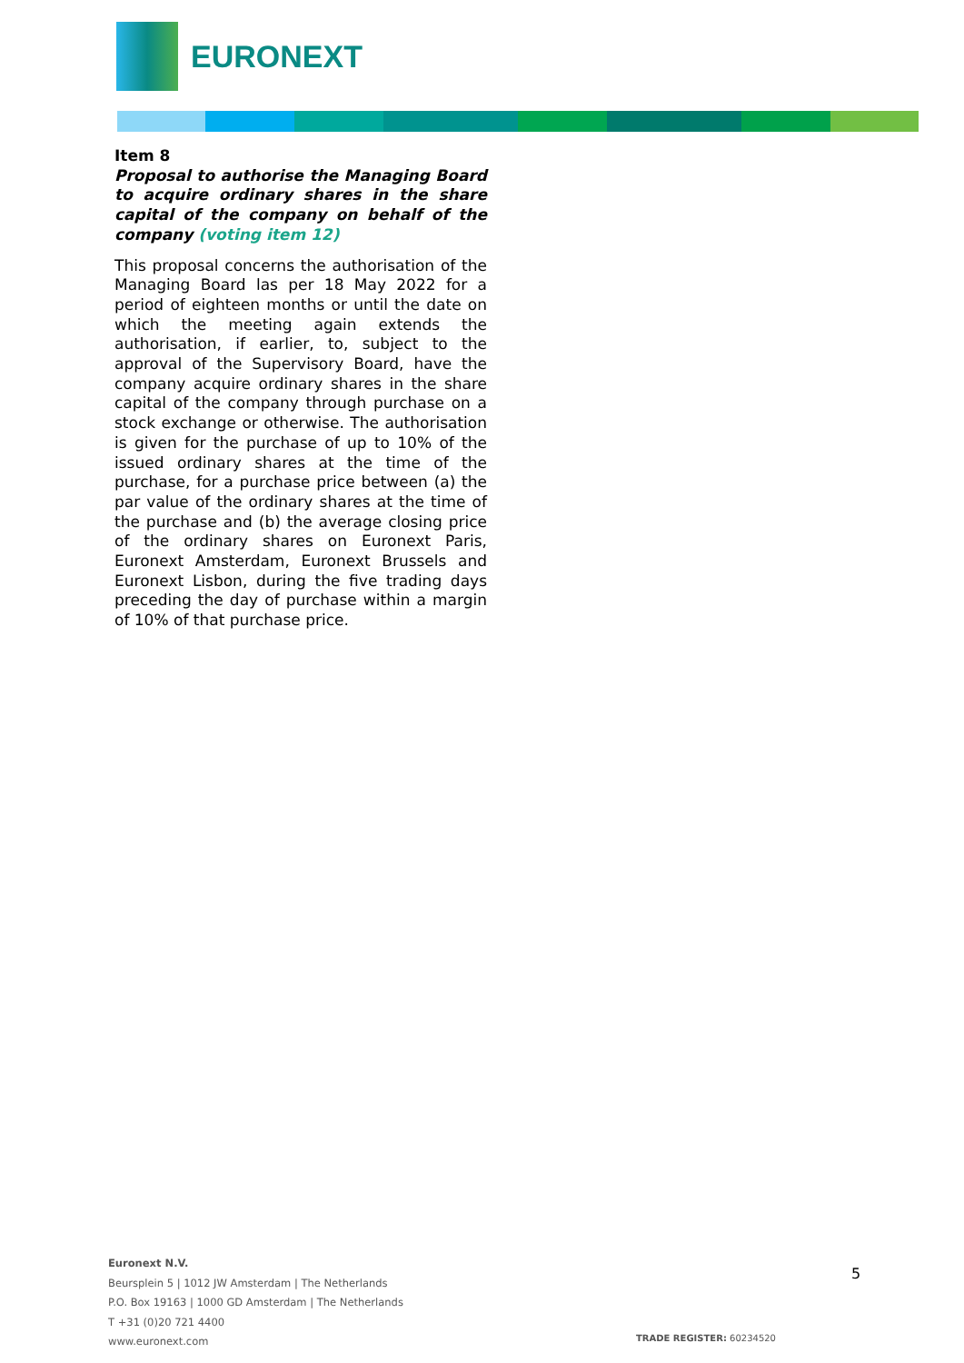EURONEXT
Item 8
Proposal to authorise the Managing Board to acquire ordinary shares in the share capital of the company on behalf of the company (voting item 12)
This proposal concerns the authorisation of the Managing Board las per 18 May 2022 for a period of eighteen months or until the date on which the meeting again extends the authorisation, if earlier, to, subject to the approval of the Supervisory Board, have the company acquire ordinary shares in the share capital of the company through purchase on a stock exchange or otherwise. The authorisation is given for the purchase of up to 10% of the issued ordinary shares at the time of the purchase, for a purchase price between (a) the par value of the ordinary shares at the time of the purchase and (b) the average closing price of the ordinary shares on Euronext Paris, Euronext Amsterdam, Euronext Brussels and Euronext Lisbon, during the five trading days preceding the day of purchase within a margin of 10% of that purchase price.
Euronext N.V.
Beursplein 5 | 1012 JW Amsterdam | The Netherlands
P.O. Box 19163 | 1000 GD Amsterdam | The Netherlands
T +31 (0)20 721 4400
www.euronext.com
5
TRADE REGISTER: 60234520